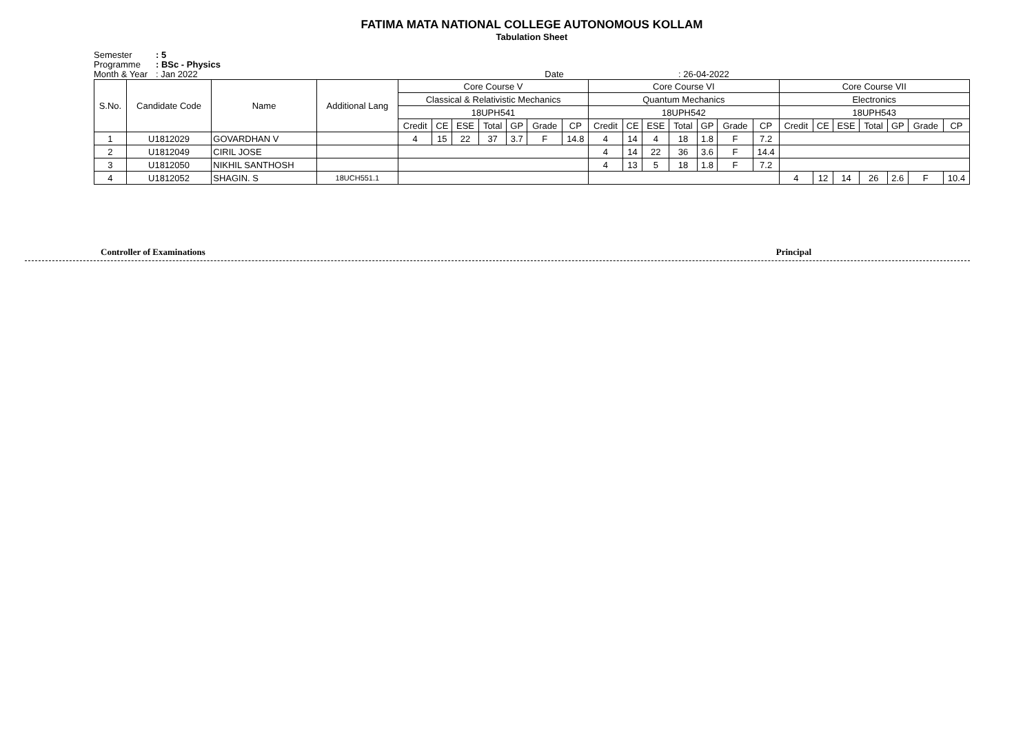FATIMA MATA NATIONAL COLLEGE AUTONOMOUS KOLLAM
Tabulation Sheet
Semester: 5
Programme: BSc - Physics
Month & Year: Jan 2022 Date : 26-04-2022
| S.No. | Candidate Code | Name | Additional Lang | Core Course V | | | | | | | Core Course VI | | | | | | | Core Course VII | | | | | | |
| --- | --- | --- | --- | --- | --- | --- | --- | --- | --- | --- | --- | --- | --- | --- | --- | --- | --- | --- | --- | --- | --- | --- | --- | --- |
| | | | | Classical & Relativistic Mechanics | | | | | | | Quantum Mechanics | | | | | | | Electronics | | | | | | |
| | | | | 18UPH541 | | | | | | | 18UPH542 | | | | | | | 18UPH543 | | | | | | |
| | | | | Credit | CE | ESE | Total | GP | Grade | CP | Credit | CE | ESE | Total | GP | Grade | CP | Credit | CE | ESE | Total | GP | Grade | CP |
| 1 | U1812029 | GOVARDHAN V | | 4 | 15 | 22 | 37 | 3.7 | F | 14.8 | 4 | 14 | 4 | 18 | 1.8 | F | 7.2 | | | | | | | |
| 2 | U1812049 | CIRIL JOSE | | | | | | | | | 4 | 14 | 22 | 36 | 3.6 | F | 14.4 | | | | | | | |
| 3 | U1812050 | NIKHIL SANTHOSH | | | | | | | | | 4 | 13 | 5 | 18 | 1.8 | F | 7.2 | | | | | | | |
| 4 | U1812052 | SHAGIN. S | 18UCH551.1 | | | | | | | | | | | | | | | 4 | 12 | 14 | 26 | 2.6 | F | 10.4 |
Controller of Examinations Principal